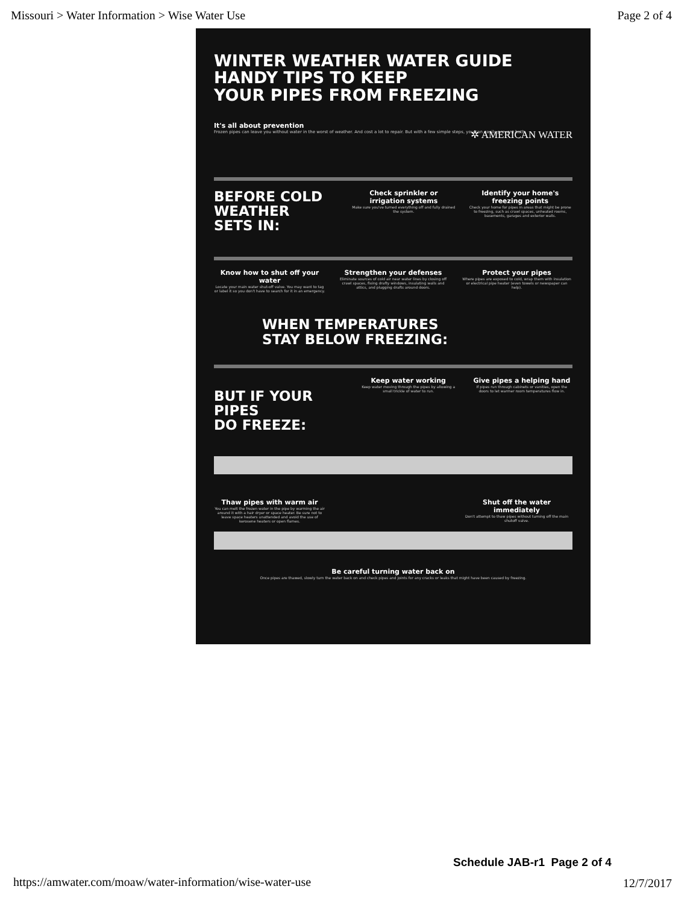Missouri > Water Information > Wise Water Use
Page 2 of 4
WINTER WEATHER WATER GUIDE
HANDY TIPS TO KEEP
YOUR PIPES FROM FREEZING
It's all about prevention
Frozen pipes can leave you without water in the worst of weather. And cost a lot to repair. But with a few simple steps, you can easily prevent both.
✲ AMERICAN WATER
BEFORE COLD
WEATHER
SETS IN:
Check sprinkler or irrigation systems
Make sure you've turned everything off and fully drained the system.
Identify your home's freezing points
Check your home for pipes in areas that might be prone to freezing, such as crawl spaces, unheated rooms, basements, garages and exterior walls.
Know how to shut off your water
Locate your main water shut-off valve. You may want to tag or label it so you don't have to search for it in an emergency.
Strengthen your defenses
Eliminate sources of cold air near water lines by closing off crawl spaces, fixing drafty windows, insulating walls and attics, and plugging drafts around doors.
Protect your pipes
Where pipes are exposed to cold, wrap them with insulation or electrical pipe heater (even towels or newspaper can help).
WHEN TEMPERATURES
STAY BELOW FREEZING:
BUT IF YOUR PIPES
DO FREEZE:
Keep water working
Keep water moving through the pipes by allowing a small trickle of water to run.
Give pipes a helping hand
If pipes run through cabinets or vanities, open the doors to let warmer room temperatures flow in.
Thaw pipes with warm air
You can melt the frozen water in the pipe by warming the air around it with a hair dryer or space heater. Be sure not to leave space heaters unattended and avoid the use of kerosene heaters or open flames.
Shut off the water immediately
Don't attempt to thaw pipes without turning off the main shutoff valve.
Be careful turning water back on
Once pipes are thawed, slowly turn the water back on and check pipes and joints for any cracks or leaks that might have been caused by freezing.
Schedule JAB-r1 Page 2 of 4
https://amwater.com/moaw/water-information/wise-water-use
12/7/2017